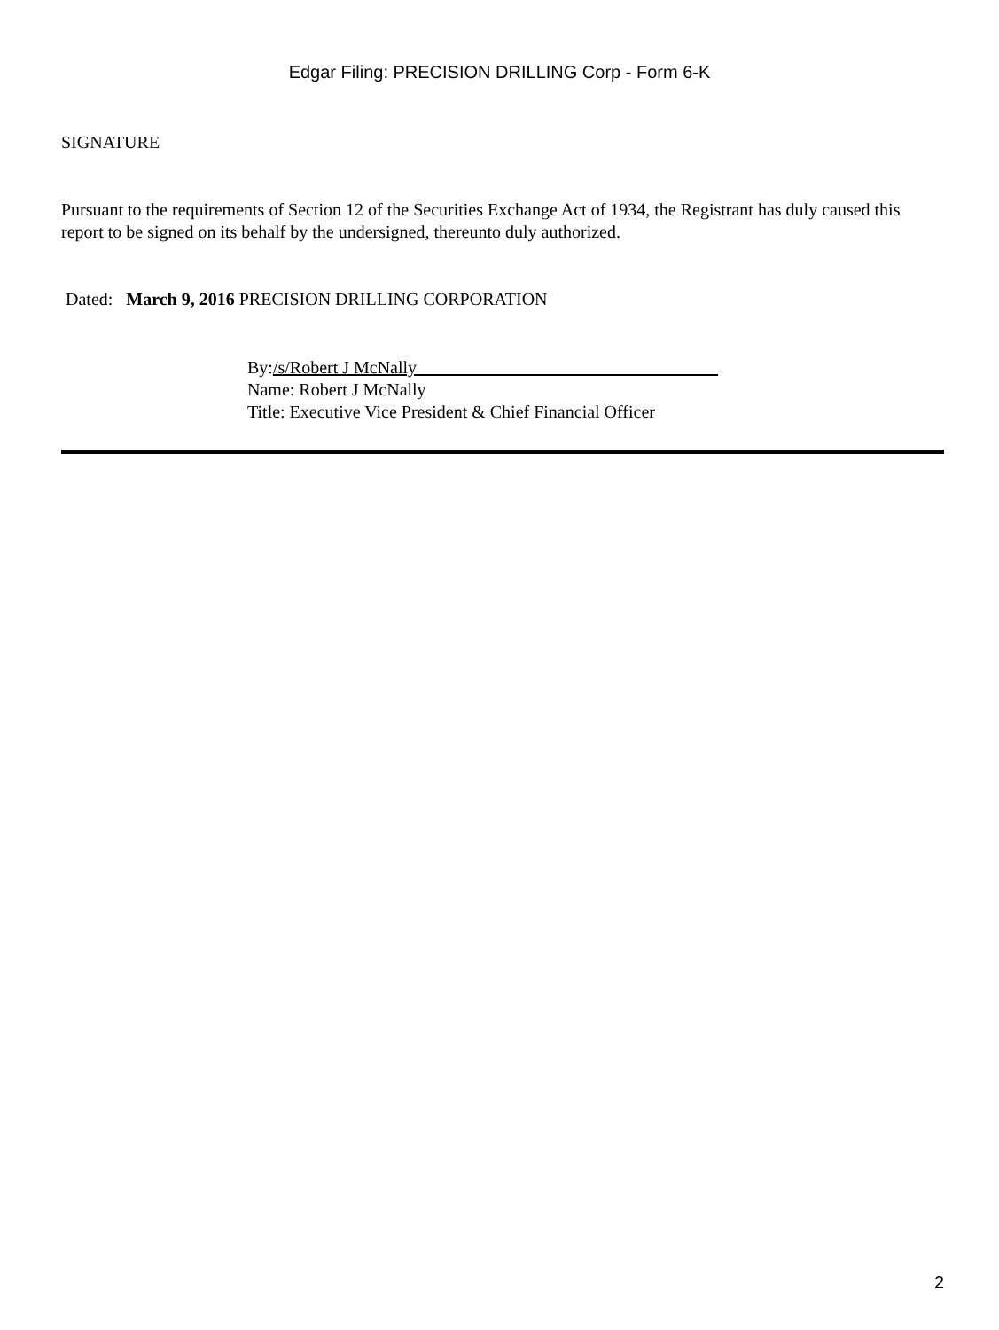Edgar Filing: PRECISION DRILLING Corp - Form 6-K
SIGNATURE
Pursuant to the requirements of Section 12 of the Securities Exchange Act of 1934, the Registrant has duly caused this report to be signed on its behalf by the undersigned, thereunto duly authorized.
Dated: March 9, 2016 PRECISION DRILLING CORPORATION
By:/s/Robert J McNally
Name: Robert J McNally
Title: Executive Vice President & Chief Financial Officer
2